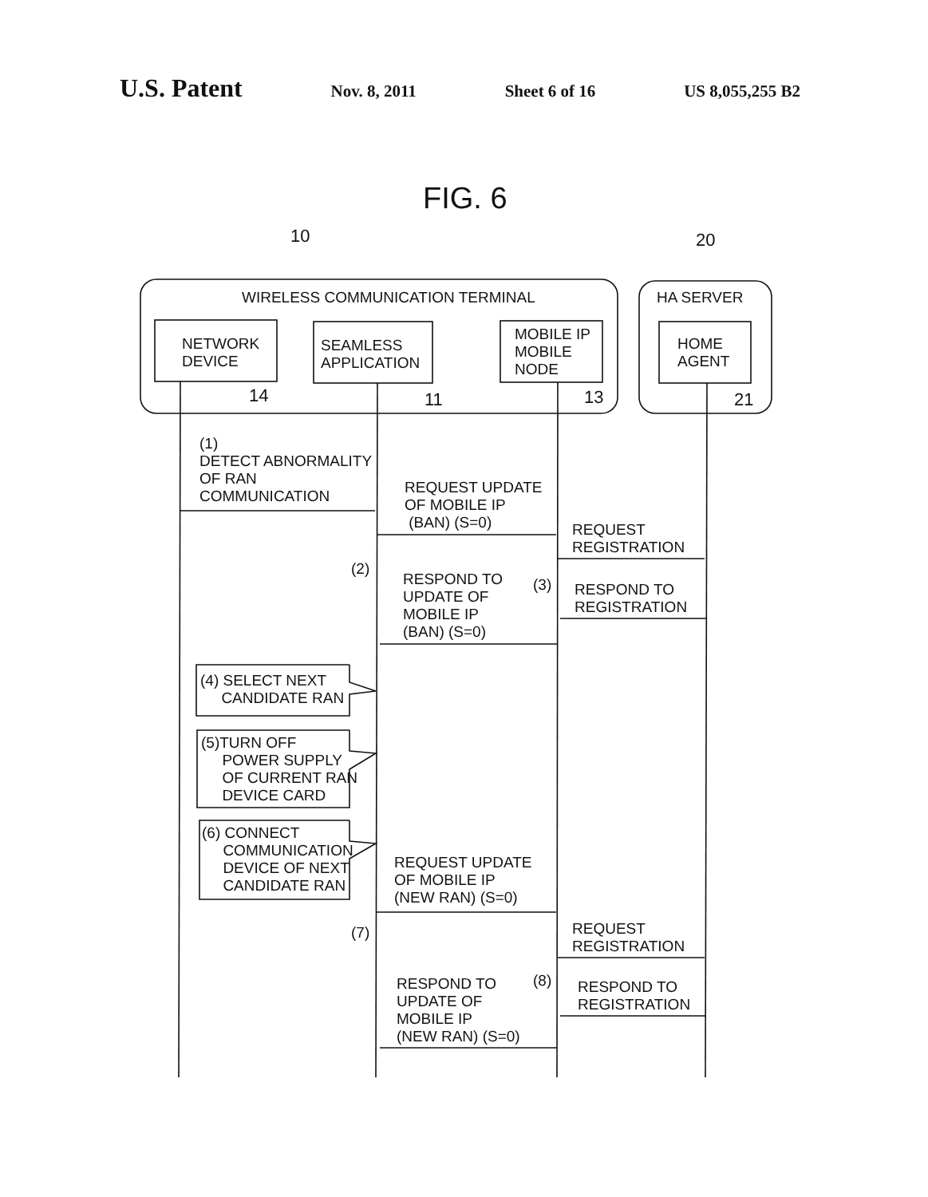U.S. Patent Nov. 8, 2011 Sheet 6 of 16 US 8,055,255 B2
FIG. 6
10 20
WIRELESS COMMUNICATION TERMINAL HA SERVER
NETWORK
DEVICE
SEAMLESS
APPLICATION
MOBILE IP
MOBILE
NODE
HOME
AGENT
14 11 13 21
(1)
DETECT ABNORMALITY
OF RAN
COMMUNICATION
REQUEST UPDATE
OF MOBILE IP
(BAN) (S=0)
REQUEST
REGISTRATION
(2)
RESPOND TO
UPDATE OF
MOBILE IP
(BAN) (S=0)
(3)
RESPOND TO
REGISTRATION
(4) SELECT NEXT
CANDIDATE RAN
(5)TURN OFF
POWER SUPPLY
OF CURRENT RAN
DEVICE CARD
(6) CONNECT
COMMUNICATION
DEVICE OF NEXT
CANDIDATE RAN
REQUEST UPDATE
OF MOBILE IP
(NEW RAN) (S=0)
(7)
REQUEST
REGISTRATION
(8)
RESPOND TO
UPDATE OF
MOBILE IP
(NEW RAN) (S=0)
RESPOND TO
REGISTRATION